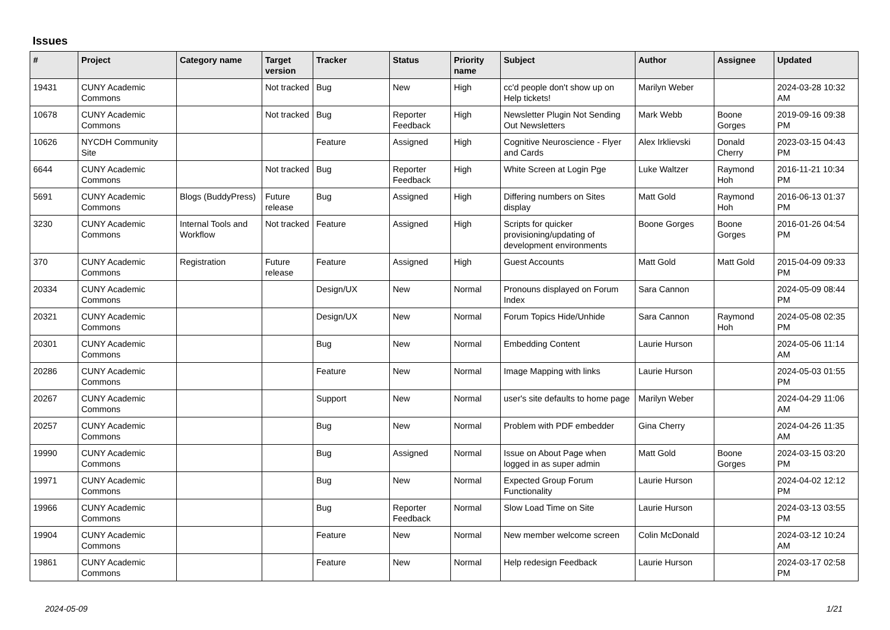Issues
| # | Project | Category name | Target version | Tracker | Status | Priority name | Subject | Author | Assignee | Updated |
| --- | --- | --- | --- | --- | --- | --- | --- | --- | --- | --- |
| 19431 | CUNY Academic Commons | | Not tracked | Bug | New | High | cc'd people don't show up on Help tickets! | Marilyn Weber | | 2024-03-28 10:32 AM |
| 10678 | CUNY Academic Commons | | Not tracked | Bug | Reporter Feedback | High | Newsletter Plugin Not Sending Out Newsletters | Mark Webb | Boone Gorges | 2019-09-16 09:38 PM |
| 10626 | NYCDH Community Site | | | Feature | Assigned | High | Cognitive Neuroscience - Flyer and Cards | Alex Irklievski | Donald Cherry | 2023-03-15 04:43 PM |
| 6644 | CUNY Academic Commons | | Not tracked | Bug | Reporter Feedback | High | White Screen at Login Pge | Luke Waltzer | Raymond Hoh | 2016-11-21 10:34 PM |
| 5691 | CUNY Academic Commons | Blogs (BuddyPress) | Future release | Bug | Assigned | High | Differing numbers on Sites display | Matt Gold | Raymond Hoh | 2016-06-13 01:37 PM |
| 3230 | CUNY Academic Commons | Internal Tools and Workflow | Not tracked | Feature | Assigned | High | Scripts for quicker provisioning/updating of development environments | Boone Gorges | Boone Gorges | 2016-01-26 04:54 PM |
| 370 | CUNY Academic Commons | Registration | Future release | Feature | Assigned | High | Guest Accounts | Matt Gold | Matt Gold | 2015-04-09 09:33 PM |
| 20334 | CUNY Academic Commons | | | Design/UX | New | Normal | Pronouns displayed on Forum Index | Sara Cannon | | 2024-05-09 08:44 PM |
| 20321 | CUNY Academic Commons | | | Design/UX | New | Normal | Forum Topics Hide/Unhide | Sara Cannon | Raymond Hoh | 2024-05-08 02:35 PM |
| 20301 | CUNY Academic Commons | | | Bug | New | Normal | Embedding Content | Laurie Hurson | | 2024-05-06 11:14 AM |
| 20286 | CUNY Academic Commons | | | Feature | New | Normal | Image Mapping with links | Laurie Hurson | | 2024-05-03 01:55 PM |
| 20267 | CUNY Academic Commons | | | Support | New | Normal | user's site defaults to home page | Marilyn Weber | | 2024-04-29 11:06 AM |
| 20257 | CUNY Academic Commons | | | Bug | New | Normal | Problem with PDF embedder | Gina Cherry | | 2024-04-26 11:35 AM |
| 19990 | CUNY Academic Commons | | | Bug | Assigned | Normal | Issue on About Page when logged in as super admin | Matt Gold | Boone Gorges | 2024-03-15 03:20 PM |
| 19971 | CUNY Academic Commons | | | Bug | New | Normal | Expected Group Forum Functionality | Laurie Hurson | | 2024-04-02 12:12 PM |
| 19966 | CUNY Academic Commons | | | Bug | Reporter Feedback | Normal | Slow Load Time on Site | Laurie Hurson | | 2024-03-13 03:55 PM |
| 19904 | CUNY Academic Commons | | | Feature | New | Normal | New member welcome screen | Colin McDonald | | 2024-03-12 10:24 AM |
| 19861 | CUNY Academic Commons | | | Feature | New | Normal | Help redesign Feedback | Laurie Hurson | | 2024-03-17 02:58 PM |
2024-05-09 1/21